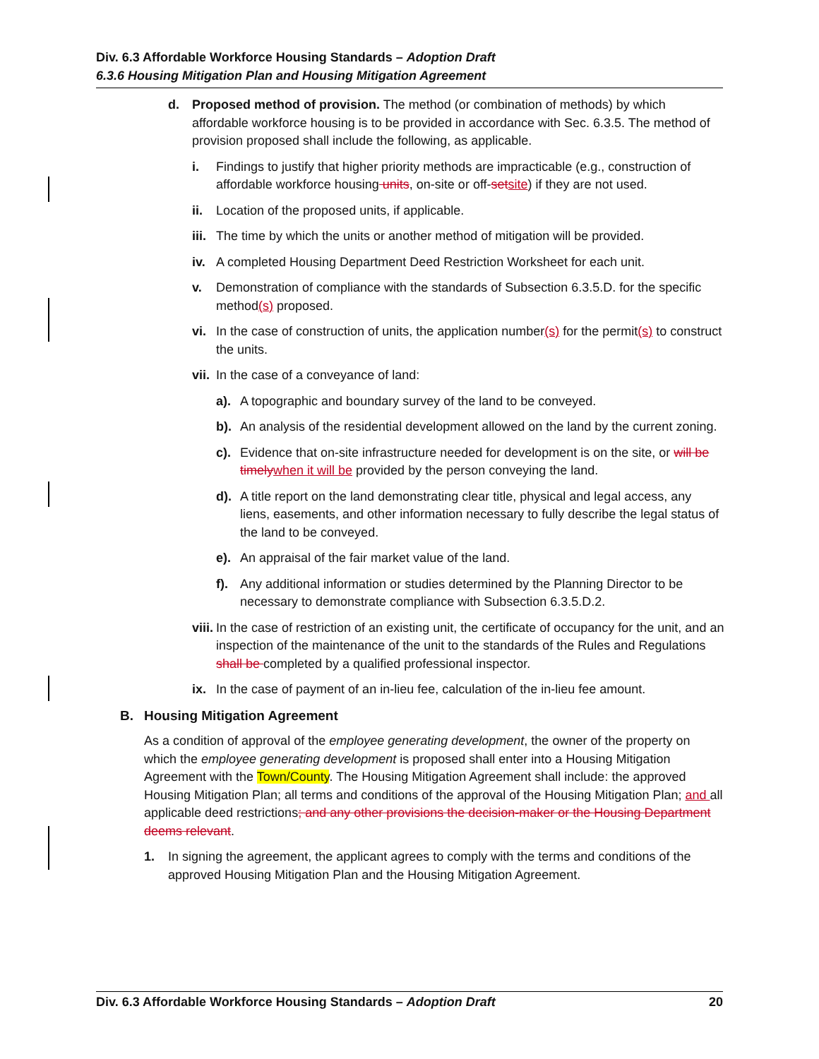Div. 6.3 Affordable Workforce Housing Standards – Adoption Draft
6.3.6 Housing Mitigation Plan and Housing Mitigation Agreement
d. Proposed method of provision. The method (or combination of methods) by which affordable workforce housing is to be provided in accordance with Sec. 6.3.5. The method of provision proposed shall include the following, as applicable.
i. Findings to justify that higher priority methods are impracticable (e.g., construction of affordable workforce housing units, on-site or off-setsite) if they are not used.
ii. Location of the proposed units, if applicable.
iii.
The time by which the units or another method of mitigation will be provided.
iv. A completed Housing Department Deed Restriction Worksheet for each unit.
v. Demonstration of compliance with the standards of Subsection 6.3.5.D. for the specific method(s) proposed.
vi. In the case of construction of units, the application number(s) for the permit(s) to construct the units.
vii.
In the case of a conveyance of land:
a). A topographic and boundary survey of the land to be conveyed.
b). An analysis of the residential development allowed on the land by the current zoning.
c). Evidence that on-site infrastructure needed for development is on the site, or will be timelywhen it will be provided by the person conveying the land.
d). A title report on the land demonstrating clear title, physical and legal access, any liens, easements, and other information necessary to fully describe the legal status of the land to be conveyed.
e). An appraisal of the fair market value of the land.
f). Any additional information or studies determined by the Planning Director to be necessary to demonstrate compliance with Subsection 6.3.5.D.2.
viii.
In the case of restriction of an existing unit, the certificate of occupancy for the unit, and an inspection of the maintenance of the unit to the standards of the Rules and Regulations shall be completed by a qualified professional inspector.
ix. In the case of payment of an in-lieu fee, calculation of the in-lieu fee amount.
B. Housing Mitigation Agreement
As a condition of approval of the employee generating development, the owner of the property on which the employee generating development is proposed shall enter into a Housing Mitigation Agreement with the Town/County. The Housing Mitigation Agreement shall include: the approved Housing Mitigation Plan; all terms and conditions of the approval of the Housing Mitigation Plan; and all applicable deed restrictions; and any other provisions the decision-maker or the Housing Department deems relevant.
1. In signing the agreement, the applicant agrees to comply with the terms and conditions of the approved Housing Mitigation Plan and the Housing Mitigation Agreement.
Div. 6.3 Affordable Workforce Housing Standards – Adoption Draft 20